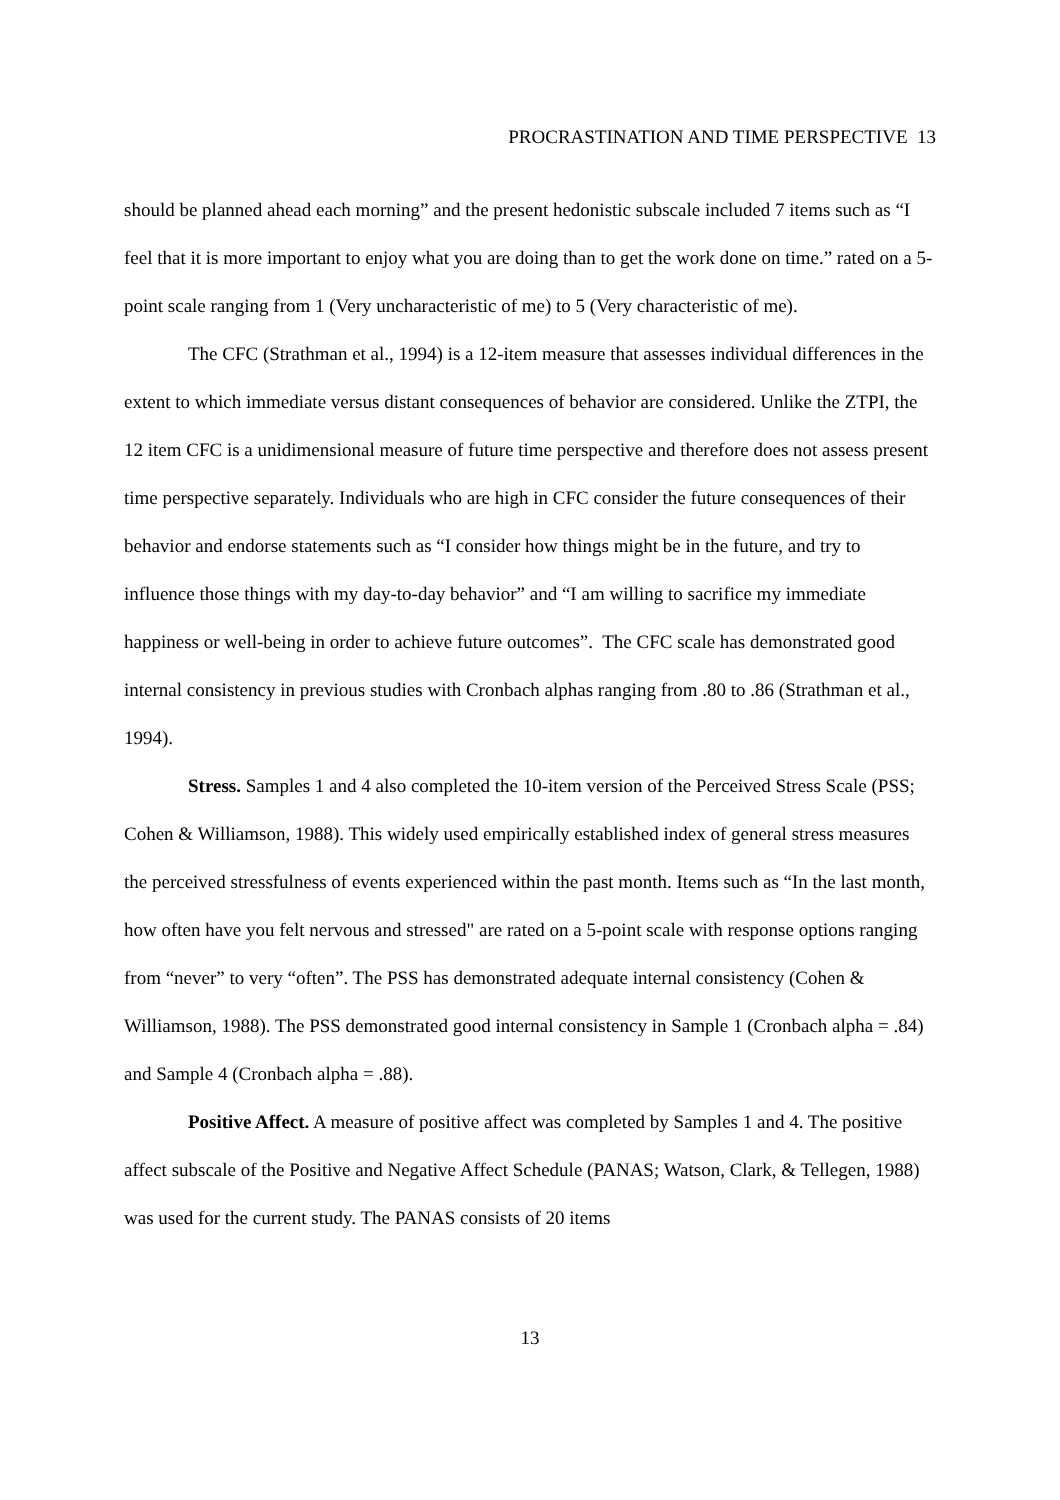PROCRASTINATION AND TIME PERSPECTIVE 13
should be planned ahead each morning” and the present hedonistic subscale included 7 items such as “I feel that it is more important to enjoy what you are doing than to get the work done on time.” rated on a 5-point scale ranging from 1 (Very uncharacteristic of me) to 5 (Very characteristic of me).
The CFC (Strathman et al., 1994) is a 12-item measure that assesses individual differences in the extent to which immediate versus distant consequences of behavior are considered. Unlike the ZTPI, the 12 item CFC is a unidimensional measure of future time perspective and therefore does not assess present time perspective separately. Individuals who are high in CFC consider the future consequences of their behavior and endorse statements such as “I consider how things might be in the future, and try to influence those things with my day-to-day behavior” and “I am willing to sacrifice my immediate happiness or well-being in order to achieve future outcomes”. The CFC scale has demonstrated good internal consistency in previous studies with Cronbach alphas ranging from .80 to .86 (Strathman et al., 1994).
Stress. Samples 1 and 4 also completed the 10-item version of the Perceived Stress Scale (PSS; Cohen & Williamson, 1988). This widely used empirically established index of general stress measures the perceived stressfulness of events experienced within the past month. Items such as “In the last month, how often have you felt nervous and stressed" are rated on a 5-point scale with response options ranging from “never” to very “often”. The PSS has demonstrated adequate internal consistency (Cohen & Williamson, 1988). The PSS demonstrated good internal consistency in Sample 1 (Cronbach alpha = .84) and Sample 4 (Cronbach alpha = .88).
Positive Affect. A measure of positive affect was completed by Samples 1 and 4. The positive affect subscale of the Positive and Negative Affect Schedule (PANAS; Watson, Clark, & Tellegen, 1988) was used for the current study. The PANAS consists of 20 items
13